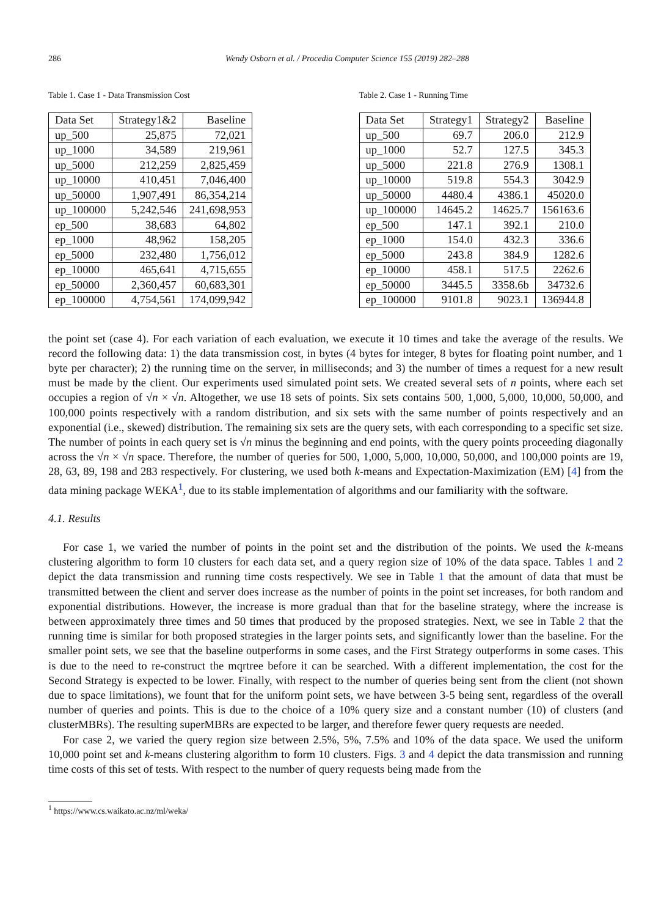286 Wendy Osborn et al. / Procedia Computer Science 155 (2019) 282–288
Table 1. Case 1 - Data Transmission Cost
| Data Set | Strategy1&2 | Baseline |
| --- | --- | --- |
| up_500 | 25,875 | 72,021 |
| up_1000 | 34,589 | 219,961 |
| up_5000 | 212,259 | 2,825,459 |
| up_10000 | 410,451 | 7,046,400 |
| up_50000 | 1,907,491 | 86,354,214 |
| up_100000 | 5,242,546 | 241,698,953 |
| ep_500 | 38,683 | 64,802 |
| ep_1000 | 48,962 | 158,205 |
| ep_5000 | 232,480 | 1,756,012 |
| ep_10000 | 465,641 | 4,715,655 |
| ep_50000 | 2,360,457 | 60,683,301 |
| ep_100000 | 4,754,561 | 174,099,942 |
Table 2. Case 1 - Running Time
| Data Set | Strategy1 | Strategy2 | Baseline |
| --- | --- | --- | --- |
| up_500 | 69.7 | 206.0 | 212.9 |
| up_1000 | 52.7 | 127.5 | 345.3 |
| up_5000 | 221.8 | 276.9 | 1308.1 |
| up_10000 | 519.8 | 554.3 | 3042.9 |
| up_50000 | 4480.4 | 4386.1 | 45020.0 |
| up_100000 | 14645.2 | 14625.7 | 156163.6 |
| ep_500 | 147.1 | 392.1 | 210.0 |
| ep_1000 | 154.0 | 432.3 | 336.6 |
| ep_5000 | 243.8 | 384.9 | 1282.6 |
| ep_10000 | 458.1 | 517.5 | 2262.6 |
| ep_50000 | 3445.5 | 3358.6b | 34732.6 |
| ep_100000 | 9101.8 | 9023.1 | 136944.8 |
the point set (case 4). For each variation of each evaluation, we execute it 10 times and take the average of the results. We record the following data: 1) the data transmission cost, in bytes (4 bytes for integer, 8 bytes for floating point number, and 1 byte per character); 2) the running time on the server, in milliseconds; and 3) the number of times a request for a new result must be made by the client. Our experiments used simulated point sets. We created several sets of n points, where each set occupies a region of √n × √n. Altogether, we use 18 sets of points. Six sets contains 500, 1,000, 5,000, 10,000, 50,000, and 100,000 points respectively with a random distribution, and six sets with the same number of points respectively and an exponential (i.e., skewed) distribution. The remaining six sets are the query sets, with each corresponding to a specific set size. The number of points in each query set is √n minus the beginning and end points, with the query points proceeding diagonally across the √n × √n space. Therefore, the number of queries for 500, 1,000, 5,000, 10,000, 50,000, and 100,000 points are 19, 28, 63, 89, 198 and 283 respectively. For clustering, we used both k-means and Expectation-Maximization (EM) [4] from the data mining package WEKA<sup>1</sup>, due to its stable implementation of algorithms and our familiarity with the software.
4.1. Results
For case 1, we varied the number of points in the point set and the distribution of the points. We used the k-means clustering algorithm to form 10 clusters for each data set, and a query region size of 10% of the data space. Tables 1 and 2 depict the data transmission and running time costs respectively. We see in Table 1 that the amount of data that must be transmitted between the client and server does increase as the number of points in the point set increases, for both random and exponential distributions. However, the increase is more gradual than that for the baseline strategy, where the increase is between approximately three times and 50 times that produced by the proposed strategies. Next, we see in Table 2 that the running time is similar for both proposed strategies in the larger points sets, and significantly lower than the baseline. For the smaller point sets, we see that the baseline outperforms in some cases, and the First Strategy outperforms in some cases. This is due to the need to re-construct the mqrtree before it can be searched. With a different implementation, the cost for the Second Strategy is expected to be lower. Finally, with respect to the number of queries being sent from the client (not shown due to space limitations), we fount that for the uniform point sets, we have between 3-5 being sent, regardless of the overall number of queries and points. This is due to the choice of a 10% query size and a constant number (10) of clusters (and clusterMBRs). The resulting superMBRs are expected to be larger, and therefore fewer query requests are needed.
For case 2, we varied the query region size between 2.5%, 5%, 7.5% and 10% of the data space. We used the uniform 10,000 point set and k-means clustering algorithm to form 10 clusters. Figs. 3 and 4 depict the data transmission and running time costs of this set of tests. With respect to the number of query requests being made from the
<sup>1</sup> https://www.cs.waikato.ac.nz/ml/weka/